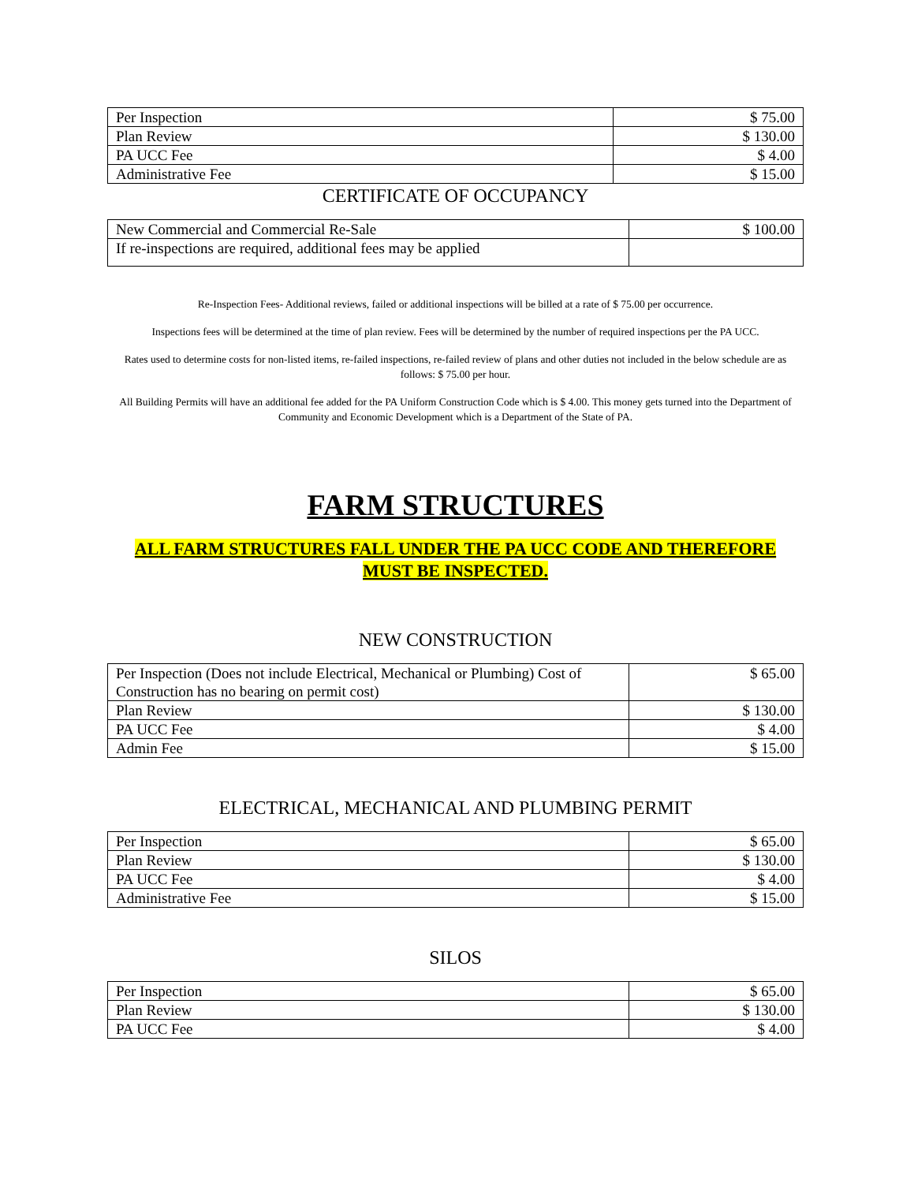| Per Inspection | $ 75.00 |
| Plan Review | $ 130.00 |
| PA UCC Fee | $ 4.00 |
| Administrative Fee | $ 15.00 |
CERTIFICATE OF OCCUPANCY
| New Commercial and Commercial Re-Sale | $ 100.00 |
| If re-inspections are required, additional fees may be applied | |
Re-Inspection Fees- Additional reviews, failed or additional inspections will be billed at a rate of $ 75.00 per occurrence.
Inspections fees will be determined at the time of plan review. Fees will be determined by the number of required inspections per the PA UCC.
Rates used to determine costs for non-listed items, re-failed inspections, re-failed review of plans and other duties not included in the below schedule are as follows: $ 75.00 per hour.
All Building Permits will have an additional fee added for the PA Uniform Construction Code which is $ 4.00. This money gets turned into the Department of Community and Economic Development which is a Department of the State of PA.
FARM STRUCTURES
ALL FARM STRUCTURES FALL UNDER THE PA UCC CODE AND THEREFORE
MUST BE INSPECTED.
NEW CONSTRUCTION
| Per Inspection (Does not include Electrical, Mechanical or Plumbing) Cost of Construction has no bearing on permit cost) | $ 65.00 |
| Plan Review | $ 130.00 |
| PA UCC Fee | $ 4.00 |
| Admin Fee | $ 15.00 |
ELECTRICAL, MECHANICAL AND PLUMBING PERMIT
| Per Inspection | $ 65.00 |
| Plan Review | $ 130.00 |
| PA UCC Fee | $ 4.00 |
| Administrative Fee | $ 15.00 |
SILOS
| Per Inspection | $ 65.00 |
| Plan Review | $ 130.00 |
| PA UCC Fee | $ 4.00 |